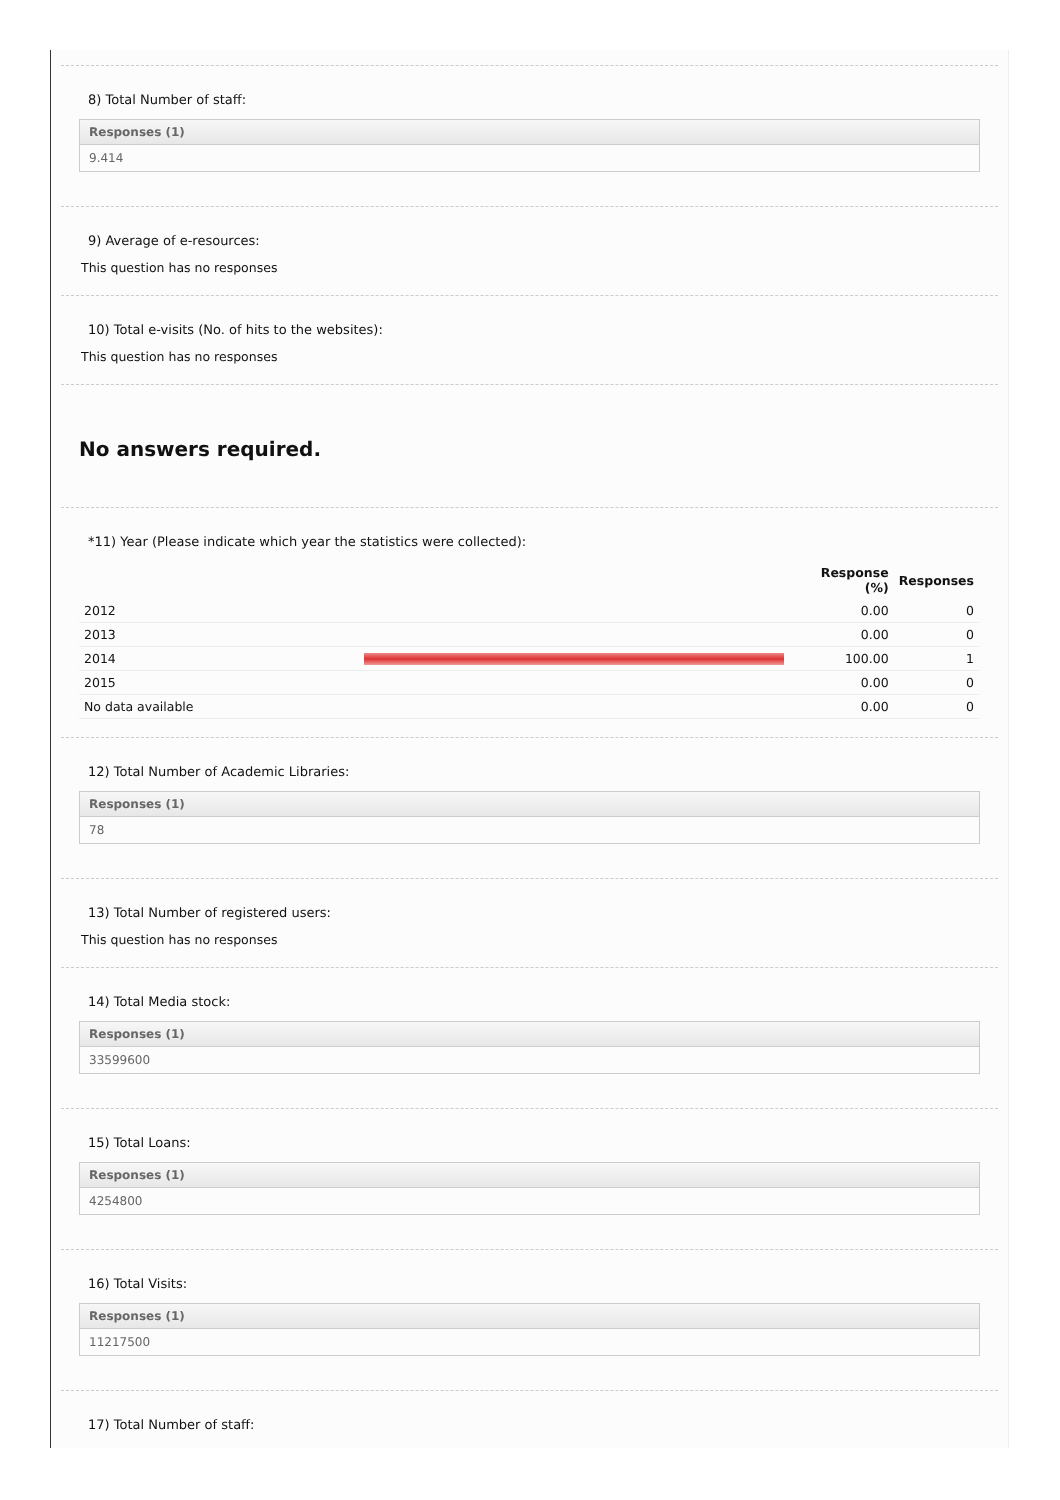8) Total Number of staff:
Responses (1)
9.414
9) Average of e-resources:
This question has no responses
10) Total e-visits (No. of hits to the websites):
This question has no responses
No answers required.
*11) Year (Please indicate which year the statistics were collected):
| | | Response (%) | Responses |
| --- | --- | --- | --- |
| 2012 | | 0.00 | 0 |
| 2013 | | 0.00 | 0 |
| 2014 | | 100.00 | 1 |
| 2015 | | 0.00 | 0 |
| No data available | | 0.00 | 0 |
12) Total Number of Academic Libraries:
Responses (1)
78
13) Total Number of registered users:
This question has no responses
14) Total Media stock:
Responses (1)
33599600
15) Total Loans:
Responses (1)
4254800
16) Total Visits:
Responses (1)
11217500
17) Total Number of staff: